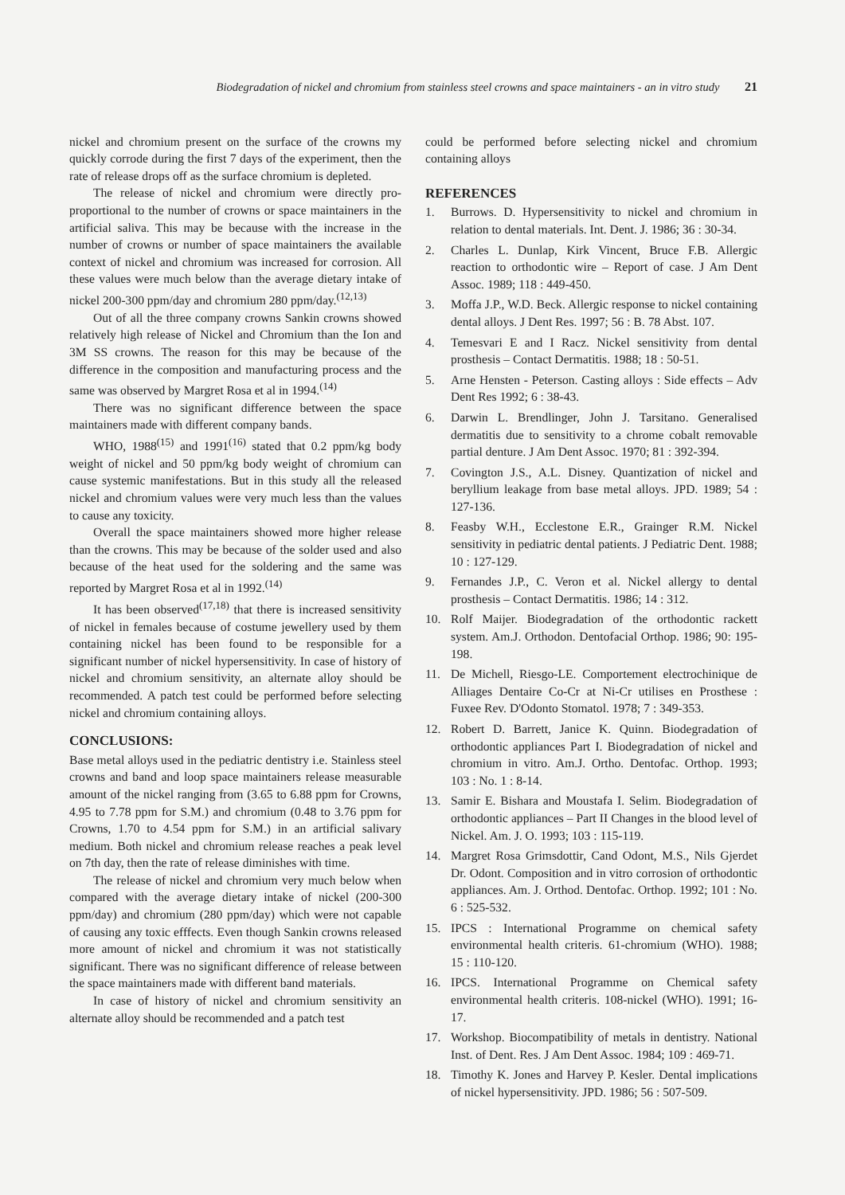Biodegradation of nickel and chromium from stainless steel crowns and space maintainers - an in vitro study 21
nickel and chromium present on the surface of the crowns my quickly corrode during the first 7 days of the experiment, then the rate of release drops off as the surface chromium is depleted.
The release of nickel and chromium were directly pro-proportional to the number of crowns or space maintainers in the artificial saliva. This may be because with the increase in the number of crowns or number of space maintainers the available context of nickel and chromium was increased for corrosion. All these values were much below than the average dietary intake of nickel 200-300 ppm/day and chromium 280 ppm/day.<sup>(12,13)</sup>
Out of all the three company crowns Sankin crowns showed relatively high release of Nickel and Chromium than the Ion and 3M SS crowns. The reason for this may be because of the difference in the composition and manufacturing process and the same was observed by Margret Rosa et al in 1994.<sup>(14)</sup>
There was no significant difference between the space maintainers made with different company bands.
WHO, 1988<sup>(15)</sup> and 1991<sup>(16)</sup> stated that 0.2 ppm/kg body weight of nickel and 50 ppm/kg body weight of chromium can cause systemic manifestations. But in this study all the released nickel and chromium values were very much less than the values to cause any toxicity.
Overall the space maintainers showed more higher release than the crowns. This may be because of the solder used and also because of the heat used for the soldering and the same was reported by Margret Rosa et al in 1992.<sup>(14)</sup>
It has been observed<sup>(17,18)</sup> that there is increased sensitivity of nickel in females because of costume jewellery used by them containing nickel has been found to be responsible for a significant number of nickel hypersensitivity. In case of history of nickel and chromium sensitivity, an alternate alloy should be recommended. A patch test could be performed before selecting nickel and chromium containing alloys.
CONCLUSIONS:
Base metal alloys used in the pediatric dentistry i.e. Stainless steel crowns and band and loop space maintainers release measurable amount of the nickel ranging from (3.65 to 6.88 ppm for Crowns, 4.95 to 7.78 ppm for S.M.) and chromium (0.48 to 3.76 ppm for Crowns, 1.70 to 4.54 ppm for S.M.) in an artificial salivary medium. Both nickel and chromium release reaches a peak level on 7th day, then the rate of release diminishes with time.
The release of nickel and chromium very much below when compared with the average dietary intake of nickel (200-300 ppm/day) and chromium (280 ppm/day) which were not capable of causing any toxic efffects. Even though Sankin crowns released more amount of nickel and chromium it was not statistically significant. There was no significant difference of release between the space maintainers made with different band materials.
In case of history of nickel and chromium sensitivity an alternate alloy should be recommended and a patch test
could be performed before selecting nickel and chromium containing alloys
REFERENCES
1. Burrows. D. Hypersensitivity to nickel and chromium in relation to dental materials. Int. Dent. J. 1986; 36 : 30-34.
2. Charles L. Dunlap, Kirk Vincent, Bruce F.B. Allergic reaction to orthodontic wire – Report of case. J Am Dent Assoc. 1989; 118 : 449-450.
3. Moffa J.P., W.D. Beck. Allergic response to nickel containing dental alloys. J Dent Res. 1997; 56 : B. 78 Abst. 107.
4. Temesvari E and I Racz. Nickel sensitivity from dental prosthesis – Contact Dermatitis. 1988; 18 : 50-51.
5. Arne Hensten - Peterson. Casting alloys : Side effects – Adv Dent Res 1992; 6 : 38-43.
6. Darwin L. Brendlinger, John J. Tarsitano. Generalised dermatitis due to sensitivity to a chrome cobalt removable partial denture. J Am Dent Assoc. 1970; 81 : 392-394.
7. Covington J.S., A.L. Disney. Quantization of nickel and beryllium leakage from base metal alloys. JPD. 1989; 54 : 127-136.
8. Feasby W.H., Ecclestone E.R., Grainger R.M. Nickel sensitivity in pediatric dental patients. J Pediatric Dent. 1988; 10 : 127-129.
9. Fernandes J.P., C. Veron et al. Nickel allergy to dental prosthesis – Contact Dermatitis. 1986; 14 : 312.
10. Rolf Maijer. Biodegradation of the orthodontic rackett system. Am.J. Orthodon. Dentofacial Orthop. 1986; 90: 195-198.
11. De Michell, Riesgo-LE. Comportement electrochinique de Alliages Dentaire Co-Cr at Ni-Cr utilises en Prosthese : Fuxee Rev. D'Odonto Stomatol. 1978; 7 : 349-353.
12. Robert D. Barrett, Janice K. Quinn. Biodegradation of orthodontic appliances Part I. Biodegradation of nickel and chromium in vitro. Am.J. Ortho. Dentofac. Orthop. 1993; 103 : No. 1 : 8-14.
13. Samir E. Bishara and Moustafa I. Selim. Biodegradation of orthodontic appliances – Part II Changes in the blood level of Nickel. Am. J. O. 1993; 103 : 115-119.
14. Margret Rosa Grimsdottir, Cand Odont, M.S., Nils Gjerdet Dr. Odont. Composition and in vitro corrosion of orthodontic appliances. Am. J. Orthod. Dentofac. Orthop. 1992; 101 : No. 6 : 525-532.
15. IPCS : International Programme on chemical safety environmental health criteris. 61-chromium (WHO). 1988; 15 : 110-120.
16. IPCS. International Programme on Chemical safety environmental health criteris. 108-nickel (WHO). 1991; 16-17.
17. Workshop. Biocompatibility of metals in dentistry. National Inst. of Dent. Res. J Am Dent Assoc. 1984; 109 : 469-71.
18. Timothy K. Jones and Harvey P. Kesler. Dental implications of nickel hypersensitivity. JPD. 1986; 56 : 507-509.